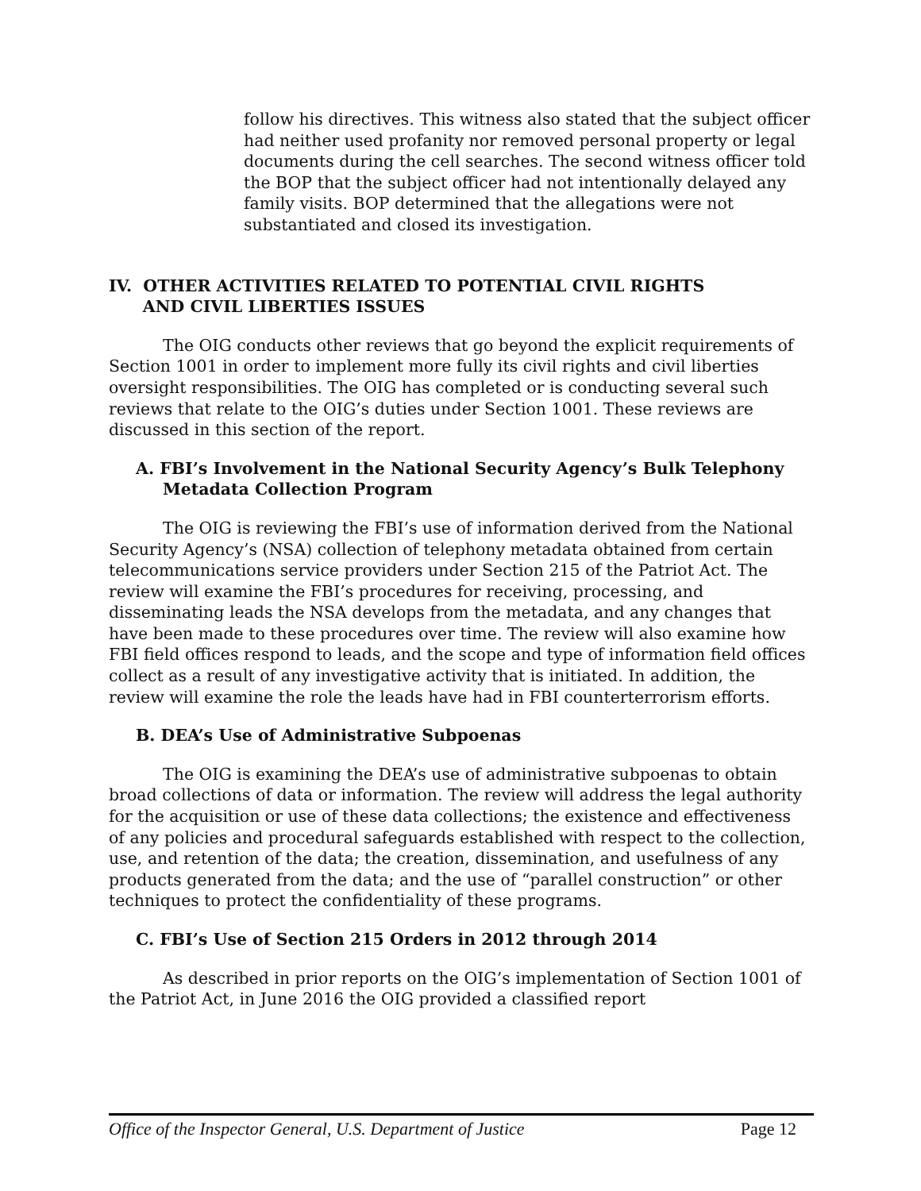follow his directives. This witness also stated that the subject officer had neither used profanity nor removed personal property or legal documents during the cell searches. The second witness officer told the BOP that the subject officer had not intentionally delayed any family visits. BOP determined that the allegations were not substantiated and closed its investigation.
IV. OTHER ACTIVITIES RELATED TO POTENTIAL CIVIL RIGHTS
AND CIVIL LIBERTIES ISSUES
The OIG conducts other reviews that go beyond the explicit requirements of Section 1001 in order to implement more fully its civil rights and civil liberties oversight responsibilities. The OIG has completed or is conducting several such reviews that relate to the OIG’s duties under Section 1001. These reviews are discussed in this section of the report.
A. FBI’s Involvement in the National Security Agency’s Bulk Telephony Metadata Collection Program
The OIG is reviewing the FBI’s use of information derived from the National Security Agency’s (NSA) collection of telephony metadata obtained from certain telecommunications service providers under Section 215 of the Patriot Act. The review will examine the FBI’s procedures for receiving, processing, and disseminating leads the NSA develops from the metadata, and any changes that have been made to these procedures over time. The review will also examine how FBI field offices respond to leads, and the scope and type of information field offices collect as a result of any investigative activity that is initiated. In addition, the review will examine the role the leads have had in FBI counterterrorism efforts.
B. DEA’s Use of Administrative Subpoenas
The OIG is examining the DEA’s use of administrative subpoenas to obtain broad collections of data or information. The review will address the legal authority for the acquisition or use of these data collections; the existence and effectiveness of any policies and procedural safeguards established with respect to the collection, use, and retention of the data; the creation, dissemination, and usefulness of any products generated from the data; and the use of “parallel construction” or other techniques to protect the confidentiality of these programs.
C. FBI’s Use of Section 215 Orders in 2012 through 2014
As described in prior reports on the OIG’s implementation of Section 1001 of the Patriot Act, in June 2016 the OIG provided a classified report
Office of the Inspector General, U.S. Department of Justice Page 12